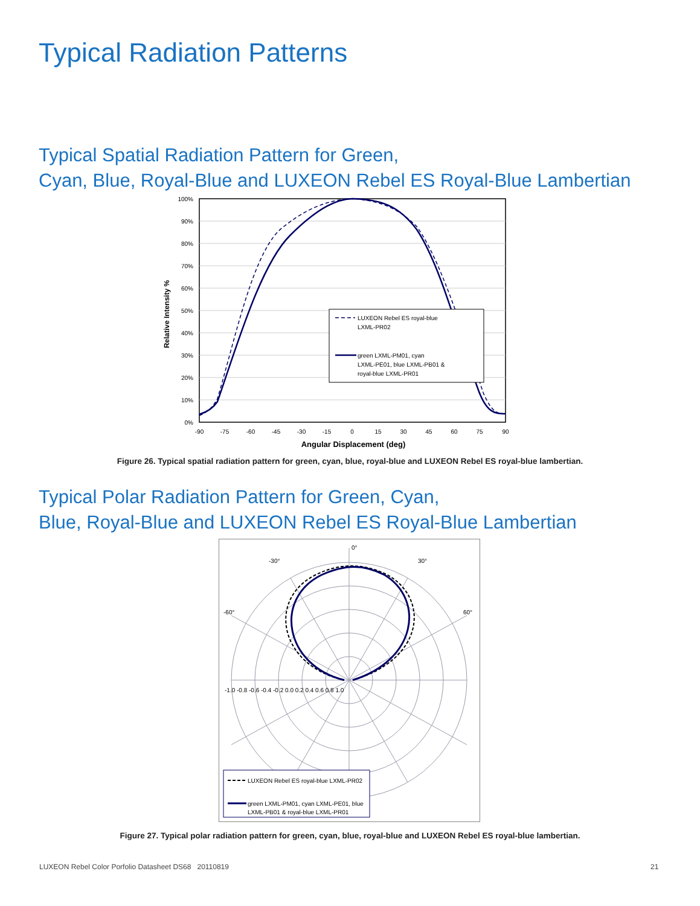Typical Radiation Patterns
Typical Spatial Radiation Pattern for Green,
Cyan, Blue, Royal-Blue and LUXEON Rebel ES Royal-Blue Lambertian
100%
90%
80%
70%
60%
50%
40%
30%
20%
10%
0%
-90
-75
-60
-45
-30
-15
0
15
30
45
60
75
90
Angular Displacement (deg)
Relative Intensity %
LUXEON Rebel ES royal-blue
LXML-PR02
green LXML-PM01, cyan
LXML-PE01, blue LXML-PB01 &
royal-blue LXML-PR01
Figure 26. Typical spatial radiation pattern for green, cyan, blue, royal-blue and LUXEON Rebel ES royal-blue lambertian.
Typical Polar Radiation Pattern for Green, Cyan,
Blue, Royal-Blue and LUXEON Rebel ES Royal-Blue Lambertian
0°
-30°
30°
-60°
60°
-1.0 -0.8 -0.6 -0.4 -0.2 0.0 0.2 0.4 0.6 0.8 1.0
LUXEON Rebel ES royal-blue LXML-PR02
green LXML-PM01, cyan LXML-PE01, blue
LXML-PB01 & royal-blue LXML-PR01
Figure 27. Typical polar radiation pattern for green, cyan, blue, royal-blue and LUXEON Rebel ES royal-blue lambertian.
LUXEON Rebel Color Porfolio Datasheet DS68 20110819
21